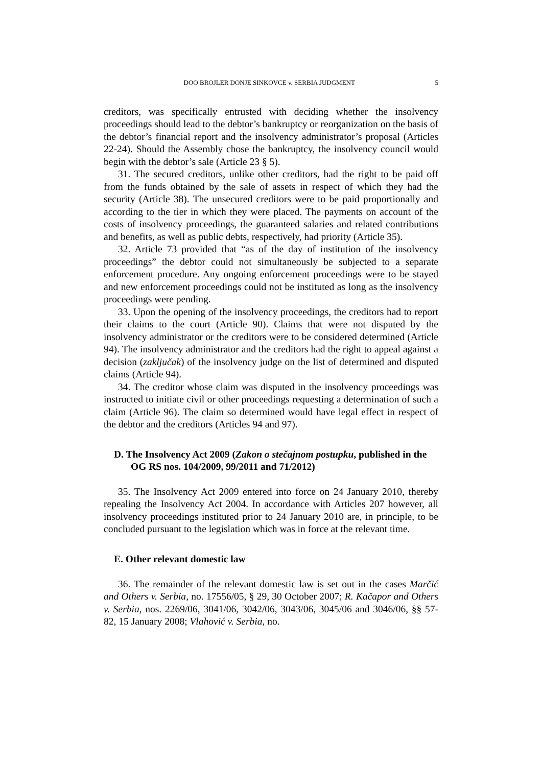DOO BROJLER DONJE SINKOVCE v. SERBIA JUDGMENT 5
creditors, was specifically entrusted with deciding whether the insolvency proceedings should lead to the debtor’s bankruptcy or reorganization on the basis of the debtor’s financial report and the insolvency administrator’s proposal (Articles 22-24). Should the Assembly chose the bankruptcy, the insolvency council would begin with the debtor’s sale (Article 23 § 5).
31. The secured creditors, unlike other creditors, had the right to be paid off from the funds obtained by the sale of assets in respect of which they had the security (Article 38). The unsecured creditors were to be paid proportionally and according to the tier in which they were placed. The payments on account of the costs of insolvency proceedings, the guaranteed salaries and related contributions and benefits, as well as public debts, respectively, had priority (Article 35).
32. Article 73 provided that “as of the day of institution of the insolvency proceedings” the debtor could not simultaneously be subjected to a separate enforcement procedure. Any ongoing enforcement proceedings were to be stayed and new enforcement proceedings could not be instituted as long as the insolvency proceedings were pending.
33. Upon the opening of the insolvency proceedings, the creditors had to report their claims to the court (Article 90). Claims that were not disputed by the insolvency administrator or the creditors were to be considered determined (Article 94). The insolvency administrator and the creditors had the right to appeal against a decision (zaključak) of the insolvency judge on the list of determined and disputed claims (Article 94).
34. The creditor whose claim was disputed in the insolvency proceedings was instructed to initiate civil or other proceedings requesting a determination of such a claim (Article 96). The claim so determined would have legal effect in respect of the debtor and the creditors (Articles 94 and 97).
D. The Insolvency Act 2009 (Zakon o stečajnom postupku, published in the OG RS nos. 104/2009, 99/2011 and 71/2012)
35. The Insolvency Act 2009 entered into force on 24 January 2010, thereby repealing the Insolvency Act 2004. In accordance with Articles 207 however, all insolvency proceedings instituted prior to 24 January 2010 are, in principle, to be concluded pursuant to the legislation which was in force at the relevant time.
E. Other relevant domestic law
36. The remainder of the relevant domestic law is set out in the cases Marčić and Others v. Serbia, no. 17556/05, § 29, 30 October 2007; R. Kačapor and Others v. Serbia, nos. 2269/06, 3041/06, 3042/06, 3043/06, 3045/06 and 3046/06, §§ 57-82, 15 January 2008; Vlahović v. Serbia, no.